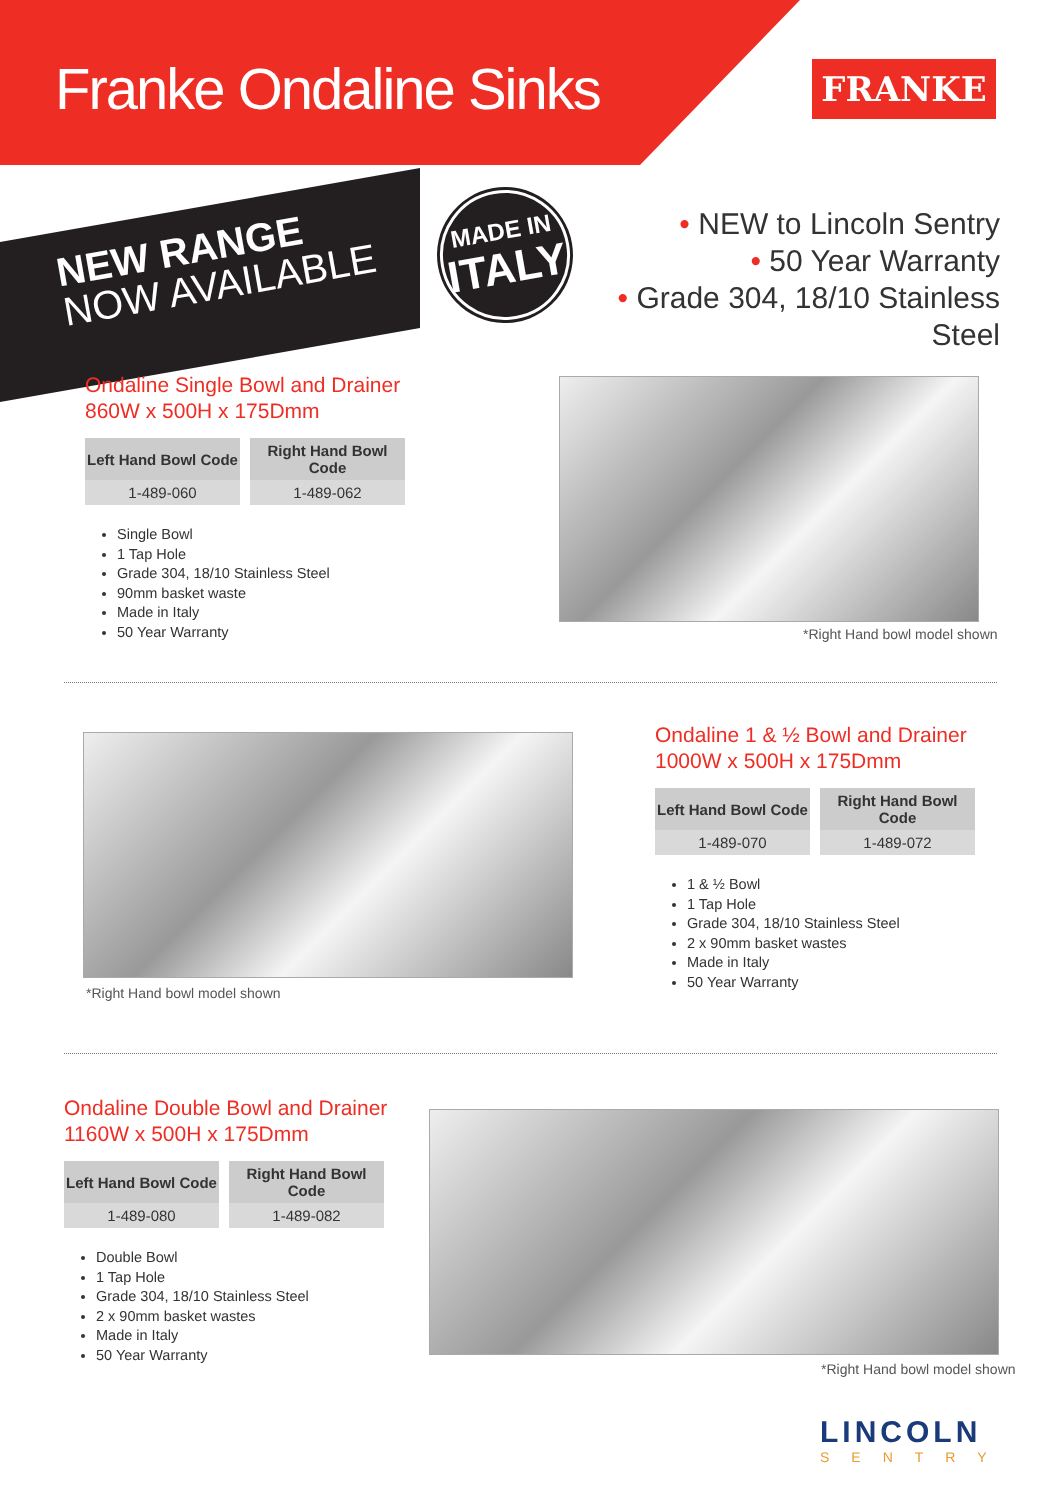Franke Ondaline Sinks FRANKE
NEW RANGE
NOW AVAILABLE
MADE IN
ITALY
• NEW to Lincoln Sentry
• 50 Year Warranty
• Grade 304, 18/10 Stainless Steel
Ondaline Single Bowl and Drainer
860W x 500H x 175Dmm
| Left Hand Bowl Code | Right Hand Bowl Code |
| --- | --- |
| 1-489-060 | 1-489-062 |
Single Bowl
1 Tap Hole
Grade 304, 18/10 Stainless Steel
90mm basket waste
Made in Italy
50 Year Warranty
*Right Hand bowl model shown
*Right Hand bowl model shown
Ondaline 1 & ½ Bowl and Drainer
1000W x 500H x 175Dmm
| Left Hand Bowl Code | Right Hand Bowl Code |
| --- | --- |
| 1-489-070 | 1-489-072 |
1 & ½ Bowl
1 Tap Hole
Grade 304, 18/10 Stainless Steel
2 x 90mm basket wastes
Made in Italy
50 Year Warranty
Ondaline Double Bowl and Drainer
1160W x 500H x 175Dmm
| Left Hand Bowl Code | Right Hand Bowl Code |
| --- | --- |
| 1-489-080 | 1-489-082 |
Double Bowl
1 Tap Hole
Grade 304, 18/10 Stainless Steel
2 x 90mm basket wastes
Made in Italy
50 Year Warranty
*Right Hand bowl model shown
LINCOLN
SENTRY